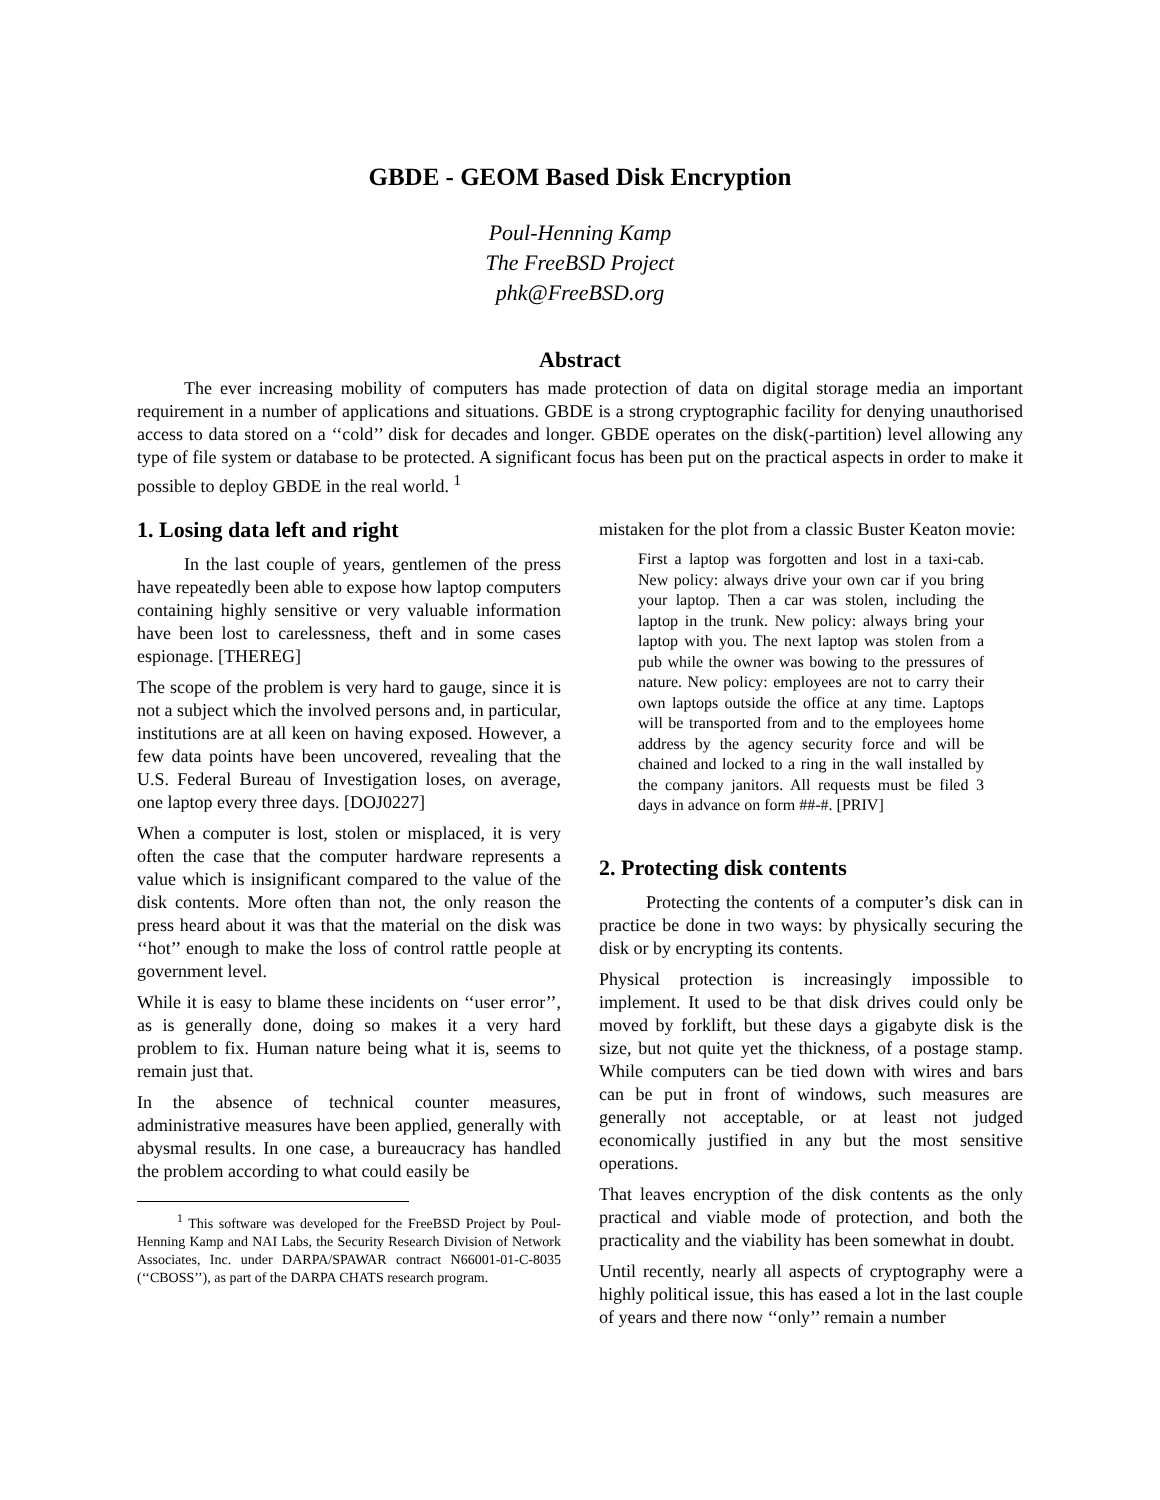GBDE - GEOM Based Disk Encryption
Poul-Henning Kamp
The FreeBSD Project
phk@FreeBSD.org
Abstract
The ever increasing mobility of computers has made protection of data on digital storage media an important requirement in a number of applications and situations. GBDE is a strong cryptographic facility for denying unauthorised access to data stored on a ‘‘cold’’ disk for decades and longer. GBDE operates on the disk(-partition) level allowing any type of file system or database to be protected. A significant focus has been put on the practical aspects in order to make it possible to deploy GBDE in the real world. <sup>1</sup>
1. Losing data left and right
In the last couple of years, gentlemen of the press have repeatedly been able to expose how laptop computers containing highly sensitive or very valuable information have been lost to carelessness, theft and in some cases espionage. [THEREG]
The scope of the problem is very hard to gauge, since it is not a subject which the involved persons and, in particular, institutions are at all keen on having exposed. However, a few data points have been uncovered, revealing that the U.S. Federal Bureau of Investigation loses, on average, one laptop every three days. [DOJ0227]
When a computer is lost, stolen or misplaced, it is very often the case that the computer hardware represents a value which is insignificant compared to the value of the disk contents. More often than not, the only reason the press heard about it was that the material on the disk was ‘‘hot’’ enough to make the loss of control rattle people at government level.
While it is easy to blame these incidents on ‘‘user error’’, as is generally done, doing so makes it a very hard problem to fix. Human nature being what it is, seems to remain just that.
In the absence of technical counter measures, administrative measures have been applied, generally with abysmal results. In one case, a bureaucracy has handled the problem according to what could easily be
<sup>1</sup> This software was developed for the FreeBSD Project by Poul-Henning Kamp and NAI Labs, the Security Research Division of Network Associates, Inc. under DARPA/SPAWAR contract N66001-01-C-8035 (‘‘CBOSS’’), as part of the DARPA CHATS research program.
mistaken for the plot from a classic Buster Keaton movie:
First a laptop was forgotten and lost in a taxi-cab. New policy: always drive your own car if you bring your laptop. Then a car was stolen, including the laptop in the trunk. New policy: always bring your laptop with you. The next laptop was stolen from a pub while the owner was bowing to the pressures of nature. New policy: employees are not to carry their own laptops outside the office at any time. Laptops will be transported from and to the employees home address by the agency security force and will be chained and locked to a ring in the wall installed by the company janitors. All requests must be filed 3 days in advance on form ##-#. [PRIV]
2. Protecting disk contents
Protecting the contents of a computer’s disk can in practice be done in two ways: by physically securing the disk or by encrypting its contents.
Physical protection is increasingly impossible to implement. It used to be that disk drives could only be moved by forklift, but these days a gigabyte disk is the size, but not quite yet the thickness, of a postage stamp. While computers can be tied down with wires and bars can be put in front of windows, such measures are generally not acceptable, or at least not judged economically justified in any but the most sensitive operations.
That leaves encryption of the disk contents as the only practical and viable mode of protection, and both the practicality and the viability has been somewhat in doubt.
Until recently, nearly all aspects of cryptography were a highly political issue, this has eased a lot in the last couple of years and there now ‘‘only’’ remain a number